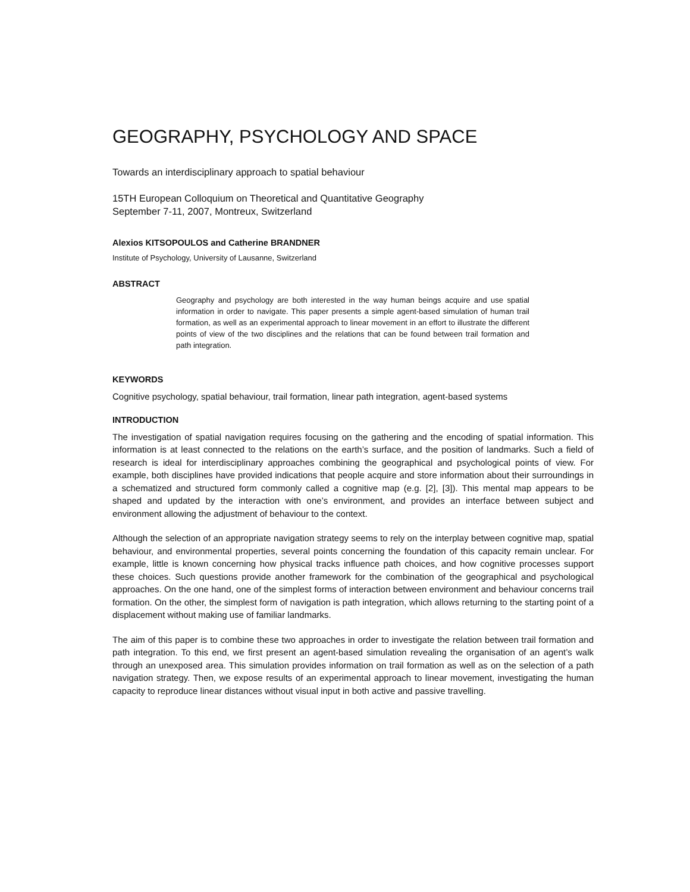GEOGRAPHY, PSYCHOLOGY AND SPACE
Towards an interdisciplinary approach to spatial behaviour
15TH European Colloquium on Theoretical and Quantitative Geography
September 7-11, 2007, Montreux, Switzerland
Alexios KITSOPOULOS and Catherine BRANDNER
Institute of Psychology, University of Lausanne, Switzerland
ABSTRACT
Geography and psychology are both interested in the way human beings acquire and use spatial information in order to navigate. This paper presents a simple agent-based simulation of human trail formation, as well as an experimental approach to linear movement in an effort to illustrate the different points of view of the two disciplines and the relations that can be found between trail formation and path integration.
KEYWORDS
Cognitive psychology, spatial behaviour, trail formation, linear path integration, agent-based systems
INTRODUCTION
The investigation of spatial navigation requires focusing on the gathering and the encoding of spatial information. This information is at least connected to the relations on the earth’s surface, and the position of landmarks. Such a field of research is ideal for interdisciplinary approaches combining the geographical and psychological points of view. For example, both disciplines have provided indications that people acquire and store information about their surroundings in a schematized and structured form commonly called a cognitive map (e.g. [2], [3]). This mental map appears to be shaped and updated by the interaction with one’s environment, and provides an interface between subject and environment allowing the adjustment of behaviour to the context.
Although the selection of an appropriate navigation strategy seems to rely on the interplay between cognitive map, spatial behaviour, and environmental properties, several points concerning the foundation of this capacity remain unclear. For example, little is known concerning how physical tracks influence path choices, and how cognitive processes support these choices. Such questions provide another framework for the combination of the geographical and psychological approaches. On the one hand, one of the simplest forms of interaction between environment and behaviour concerns trail formation. On the other, the simplest form of navigation is path integration, which allows returning to the starting point of a displacement without making use of familiar landmarks.
The aim of this paper is to combine these two approaches in order to investigate the relation between trail formation and path integration. To this end, we first present an agent-based simulation revealing the organisation of an agent’s walk through an unexposed area. This simulation provides information on trail formation as well as on the selection of a path navigation strategy. Then, we expose results of an experimental approach to linear movement, investigating the human capacity to reproduce linear distances without visual input in both active and passive travelling.